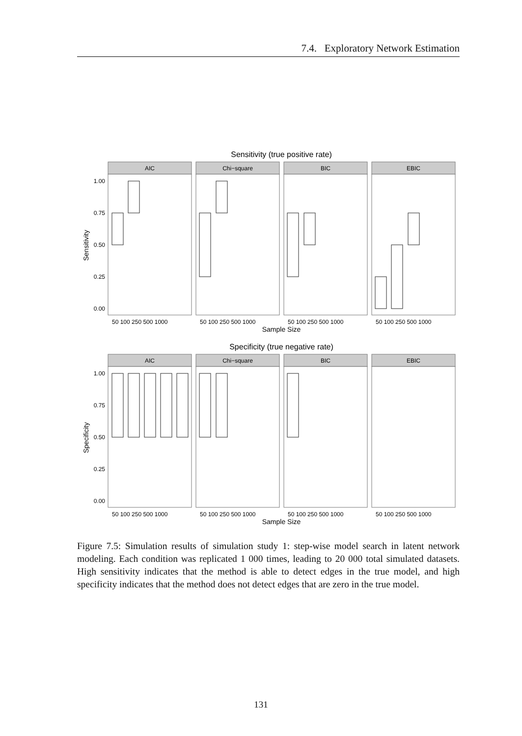7.4. Exploratory Network Estimation
Sensitivity (true positive rate)
Specificity (true negative rate)
AIC
Chi−square
BIC
EBIC
AIC
Chi−square
BIC
EBIC
1.00
0.75
0.50
0.25
0.00
1.00
0.75
0.50
0.25
0.00
Sensitivity
Specificity
50 100 250 500 1000
50 100 250 500 1000
50 100 250 500 1000
50 100 250 500 1000
50 100 250 500 1000
50 100 250 500 1000
50 100 250 500 1000
50 100 250 500 1000
Sample Size
Sample Size
Figure 7.5: Simulation results of simulation study 1: step-wise model search in latent network modeling. Each condition was replicated 1 000 times, leading to 20 000 total simulated datasets. High sensitivity indicates that the method is able to detect edges in the true model, and high specificity indicates that the method does not detect edges that are zero in the true model.
131